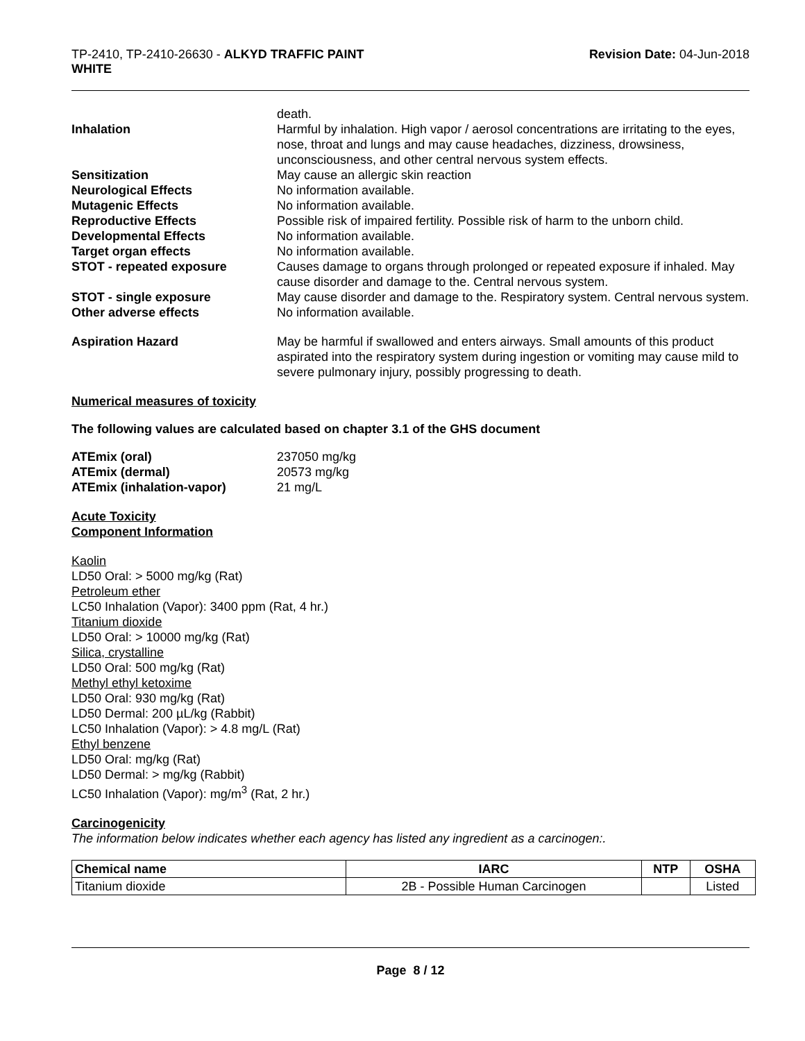TP-2410, TP-2410-26630 - ALKYD TRAFFIC PAINT
WHITE
Revision Date: 04-Jun-2018
death.
Inhalation Harmful by inhalation. High vapor / aerosol concentrations are irritating to the eyes, nose, throat and lungs and may cause headaches, dizziness, drowsiness, unconsciousness, and other central nervous system effects.
Sensitization May cause an allergic skin reaction
Neurological Effects No information available.
Mutagenic Effects No information available.
Reproductive Effects Possible risk of impaired fertility. Possible risk of harm to the unborn child.
Developmental Effects No information available.
Target organ effects No information available.
STOT - repeated exposure Causes damage to organs through prolonged or repeated exposure if inhaled. May cause disorder and damage to the. Central nervous system.
STOT - single exposure May cause disorder and damage to the. Respiratory system. Central nervous system.
Other adverse effects No information available.
Aspiration Hazard May be harmful if swallowed and enters airways. Small amounts of this product aspirated into the respiratory system during ingestion or vomiting may cause mild to severe pulmonary injury, possibly progressing to death.
Numerical measures of toxicity
The following values are calculated based on chapter 3.1 of the GHS document
ATEmix (oral) 237050 mg/kg
ATEmix (dermal) 20573 mg/kg
ATEmix (inhalation-vapor) 21 mg/L
Acute Toxicity
Component Information
Kaolin
LD50 Oral: > 5000 mg/kg (Rat)
Petroleum ether
LC50 Inhalation (Vapor): 3400 ppm (Rat, 4 hr.)
Titanium dioxide
LD50 Oral: > 10000 mg/kg (Rat)
Silica, crystalline
LD50 Oral: 500 mg/kg (Rat)
Methyl ethyl ketoxime
LD50 Oral: 930 mg/kg (Rat)
LD50 Dermal: 200 µL/kg (Rabbit)
LC50 Inhalation (Vapor): > 4.8 mg/L (Rat)
Ethyl benzene
LD50 Oral: mg/kg (Rat)
LD50 Dermal: > mg/kg (Rabbit)
LC50 Inhalation (Vapor): mg/m<sup>3</sup> (Rat, 2 hr.)
Carcinogenicity
The information below indicates whether each agency has listed any ingredient as a carcinogen:.
| Chemical name | IARC | NTP | OSHA |
| --- | --- | --- | --- |
| Titanium dioxide | 2B - Possible Human Carcinogen | | Listed |
Page 8 / 12